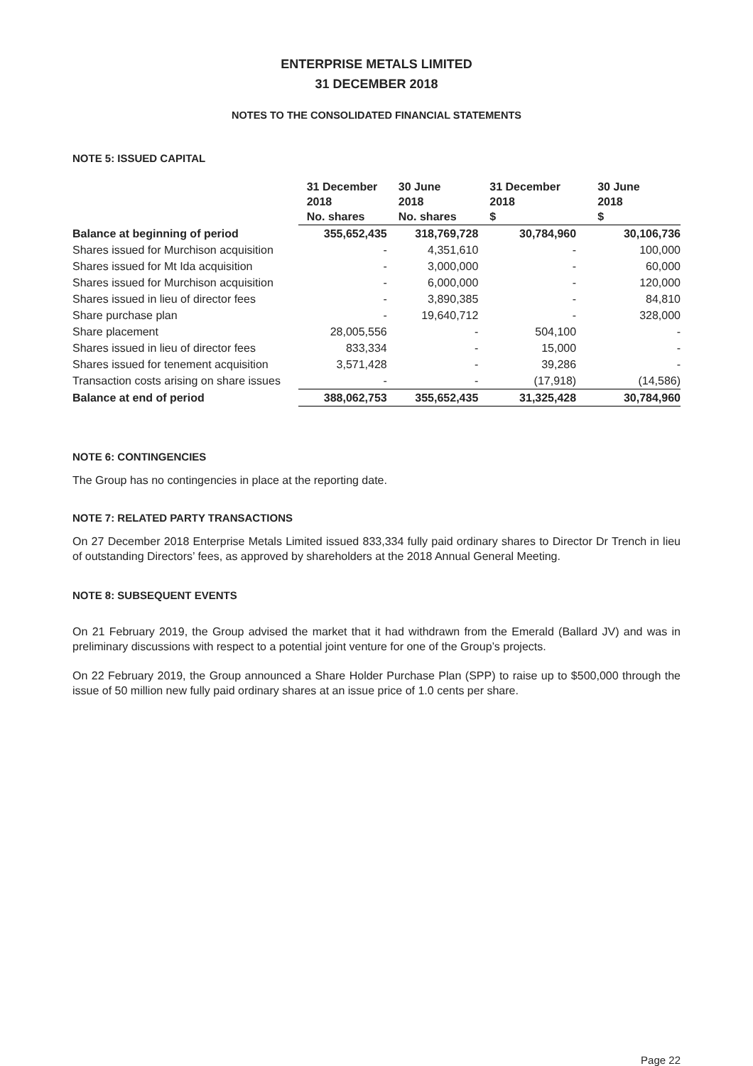ENTERPRISE METALS LIMITED
31 DECEMBER 2018
NOTES TO THE CONSOLIDATED FINANCIAL STATEMENTS
NOTE 5: ISSUED CAPITAL
| | 31 December 2018 No. shares | 30 June 2018 No. shares | 31 December 2018 $ | 30 June 2018 $ |
| --- | --- | --- | --- | --- |
| Balance at beginning of period | 355,652,435 | 318,769,728 | 30,784,960 | 30,106,736 |
| Shares issued for Murchison acquisition | - | 4,351,610 | - | 100,000 |
| Shares issued for Mt Ida acquisition | - | 3,000,000 | - | 60,000 |
| Shares issued for Murchison acquisition | - | 6,000,000 | - | 120,000 |
| Shares issued in lieu of director fees | - | 3,890,385 | - | 84,810 |
| Share purchase plan | - | 19,640,712 | - | 328,000 |
| Share placement | 28,005,556 | - | 504,100 | - |
| Shares issued in lieu of director fees | 833,334 | - | 15,000 | - |
| Shares issued for tenement acquisition | 3,571,428 | - | 39,286 | - |
| Transaction costs arising on share issues | - | - | (17,918) | (14,586) |
| Balance at end of period | 388,062,753 | 355,652,435 | 31,325,428 | 30,784,960 |
NOTE 6: CONTINGENCIES
The Group has no contingencies in place at the reporting date.
NOTE 7: RELATED PARTY TRANSACTIONS
On 27 December 2018 Enterprise Metals Limited issued 833,334 fully paid ordinary shares to Director Dr Trench in lieu of outstanding Directors’ fees, as approved by shareholders at the 2018 Annual General Meeting.
NOTE 8: SUBSEQUENT EVENTS
On 21 February 2019, the Group advised the market that it had withdrawn from the Emerald (Ballard JV) and was in preliminary discussions with respect to a potential joint venture for one of the Group’s projects.
On 22 February 2019, the Group announced a Share Holder Purchase Plan (SPP) to raise up to $500,000 through the issue of 50 million new fully paid ordinary shares at an issue price of 1.0 cents per share.
Page 22